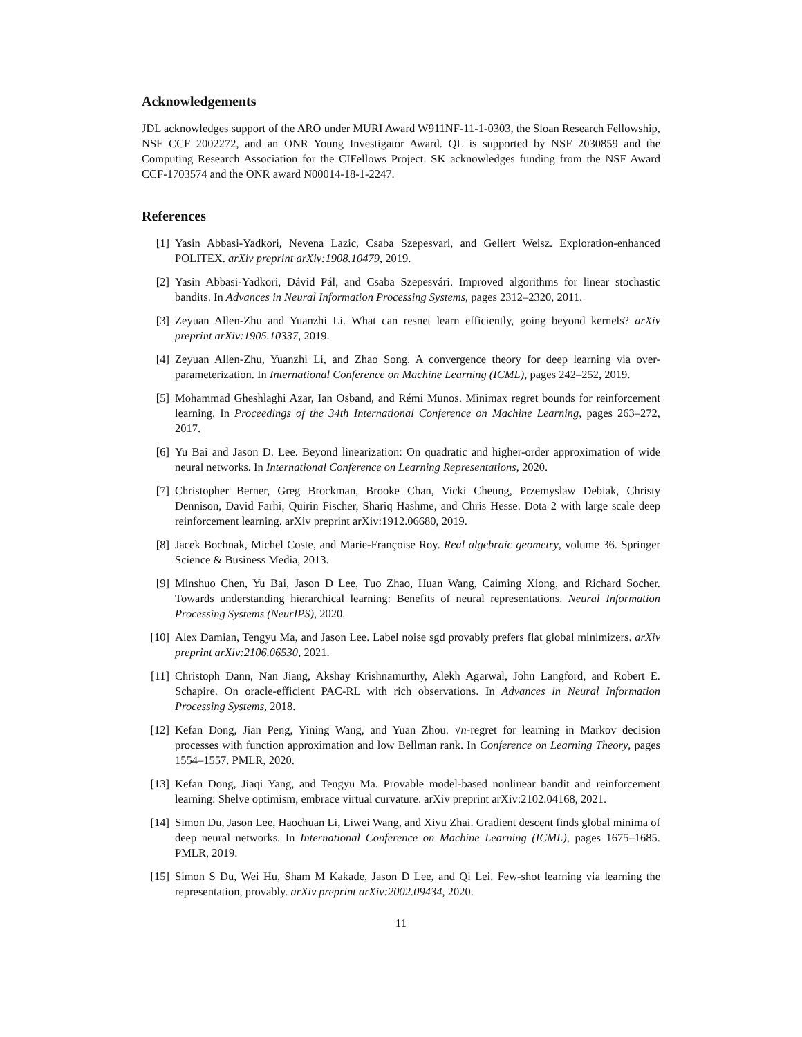Acknowledgements
JDL acknowledges support of the ARO under MURI Award W911NF-11-1-0303, the Sloan Research Fellowship, NSF CCF 2002272, and an ONR Young Investigator Award. QL is supported by NSF 2030859 and the Computing Research Association for the CIFellows Project. SK acknowledges funding from the NSF Award CCF-1703574 and the ONR award N00014-18-1-2247.
References
[1] Yasin Abbasi-Yadkori, Nevena Lazic, Csaba Szepesvari, and Gellert Weisz. Exploration-enhanced POLITEX. arXiv preprint arXiv:1908.10479, 2019.
[2] Yasin Abbasi-Yadkori, Dávid Pál, and Csaba Szepesvári. Improved algorithms for linear stochastic bandits. In Advances in Neural Information Processing Systems, pages 2312–2320, 2011.
[3] Zeyuan Allen-Zhu and Yuanzhi Li. What can resnet learn efficiently, going beyond kernels? arXiv preprint arXiv:1905.10337, 2019.
[4] Zeyuan Allen-Zhu, Yuanzhi Li, and Zhao Song. A convergence theory for deep learning via over-parameterization. In International Conference on Machine Learning (ICML), pages 242–252, 2019.
[5] Mohammad Gheshlaghi Azar, Ian Osband, and Rémi Munos. Minimax regret bounds for reinforcement learning. In Proceedings of the 34th International Conference on Machine Learning, pages 263–272, 2017.
[6] Yu Bai and Jason D. Lee. Beyond linearization: On quadratic and higher-order approximation of wide neural networks. In International Conference on Learning Representations, 2020.
[7] Christopher Berner, Greg Brockman, Brooke Chan, Vicki Cheung, Przemyslaw Debiak, Christy Dennison, David Farhi, Quirin Fischer, Shariq Hashme, and Chris Hesse. Dota 2 with large scale deep reinforcement learning. arXiv preprint arXiv:1912.06680, 2019.
[8] Jacek Bochnak, Michel Coste, and Marie-Françoise Roy. Real algebraic geometry, volume 36. Springer Science & Business Media, 2013.
[9] Minshuo Chen, Yu Bai, Jason D Lee, Tuo Zhao, Huan Wang, Caiming Xiong, and Richard Socher. Towards understanding hierarchical learning: Benefits of neural representations. Neural Information Processing Systems (NeurIPS), 2020.
[10] Alex Damian, Tengyu Ma, and Jason Lee. Label noise sgd provably prefers flat global minimizers. arXiv preprint arXiv:2106.06530, 2021.
[11] Christoph Dann, Nan Jiang, Akshay Krishnamurthy, Alekh Agarwal, John Langford, and Robert E. Schapire. On oracle-efficient PAC-RL with rich observations. In Advances in Neural Information Processing Systems, 2018.
[12] Kefan Dong, Jian Peng, Yining Wang, and Yuan Zhou. √n-regret for learning in Markov decision processes with function approximation and low Bellman rank. In Conference on Learning Theory, pages 1554–1557. PMLR, 2020.
[13] Kefan Dong, Jiaqi Yang, and Tengyu Ma. Provable model-based nonlinear bandit and reinforcement learning: Shelve optimism, embrace virtual curvature. arXiv preprint arXiv:2102.04168, 2021.
[14] Simon Du, Jason Lee, Haochuan Li, Liwei Wang, and Xiyu Zhai. Gradient descent finds global minima of deep neural networks. In International Conference on Machine Learning (ICML), pages 1675–1685. PMLR, 2019.
[15] Simon S Du, Wei Hu, Sham M Kakade, Jason D Lee, and Qi Lei. Few-shot learning via learning the representation, provably. arXiv preprint arXiv:2002.09434, 2020.
11